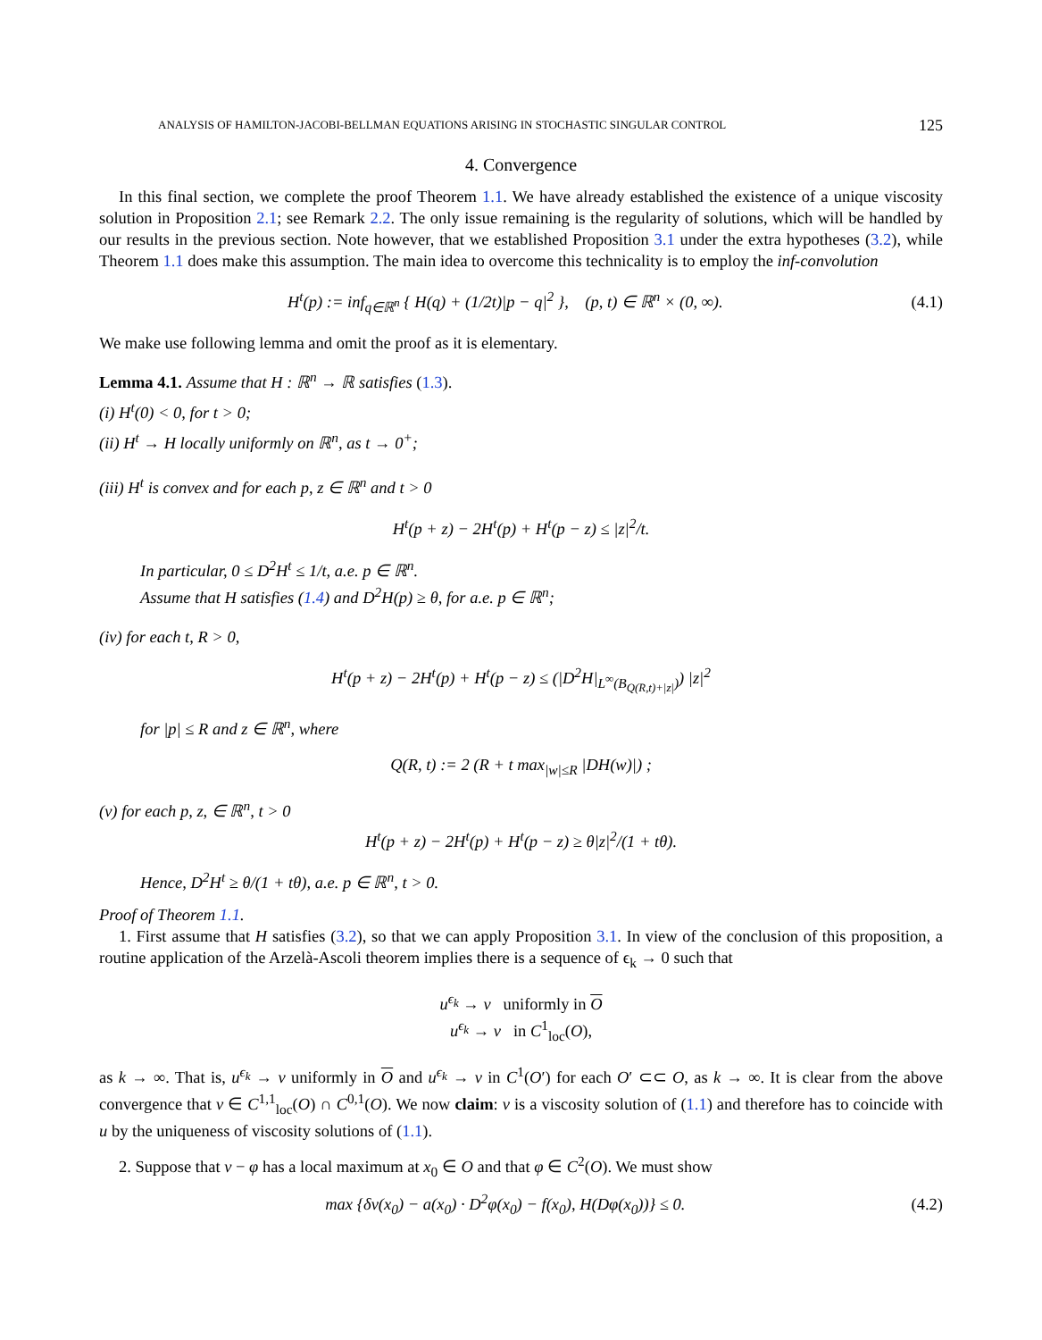ANALYSIS OF HAMILTON-JACOBI-BELLMAN EQUATIONS ARISING IN STOCHASTIC SINGULAR CONTROL 125
4. Convergence
In this final section, we complete the proof Theorem 1.1. We have already established the existence of a unique viscosity solution in Proposition 2.1; see Remark 2.2. The only issue remaining is the regularity of solutions, which will be handled by our results in the previous section. Note however, that we established Proposition 3.1 under the extra hypotheses (3.2), while Theorem 1.1 does make this assumption. The main idea to overcome this technicality is to employ the inf-convolution
H<sup>t</sup>(p) := inf<sub>q∈ℝ<sup>n</sup></sub> { H(q) + (1/2t)|p − q|<sup>2</sup> }, (p, t) ∈ ℝ<sup>n</sup> × (0, ∞). (4.1)
We make use following lemma and omit the proof as it is elementary.
Lemma 4.1. Assume that H : ℝ<sup>n</sup> → ℝ satisfies (1.3).
(i) H<sup>t</sup>(0) < 0, for t > 0;
(ii) H<sup>t</sup> → H locally uniformly on ℝ<sup>n</sup>, as t → 0<sup>+</sup>;
(iii) H<sup>t</sup> is convex and for each p, z ∈ ℝ<sup>n</sup> and t > 0
H<sup>t</sup>(p + z) − 2H<sup>t</sup>(p) + H<sup>t</sup>(p − z) ≤ |z|<sup>2</sup>/t.
In particular, 0 ≤ D<sup>2</sup>H<sup>t</sup> ≤ 1/t, a.e. p ∈ ℝ<sup>n</sup>.
Assume that H satisfies (1.4) and D<sup>2</sup>H(p) ≥ θ, for a.e. p ∈ ℝ<sup>n</sup>;
(iv) for each t, R > 0,
H<sup>t</sup>(p + z) − 2H<sup>t</sup>(p) + H<sup>t</sup>(p − z) ≤ (|D<sup>2</sup>H|<sub>L<sup>∞</sup>(B<sub>Q(R,t)+|z|</sub>)</sub>) |z|<sup>2</sup>
for |p| ≤ R and z ∈ ℝ<sup>n</sup>, where
Q(R, t) := 2 (R + t max<sub>|w|≤R</sub> |DH(w)|) ;
(v) for each p, z, ∈ ℝ<sup>n</sup>, t > 0
H<sup>t</sup>(p + z) − 2H<sup>t</sup>(p) + H<sup>t</sup>(p − z) ≥ θ|z|<sup>2</sup>/(1 + tθ).
Hence, D<sup>2</sup>H<sup>t</sup> ≥ θ/(1 + tθ), a.e. p ∈ ℝ<sup>n</sup>, t > 0.
Proof of Theorem 1.1.
1. First assume that H satisfies (3.2), so that we can apply Proposition 3.1. In view of the conclusion of this proposition, a routine application of the Arzelà-Ascoli theorem implies there is a sequence of ϵ<sub>k</sub> → 0 such that
u<sup>ϵ<sub>k</sub></sup> → v uniformly in O
u<sup>ϵ<sub>k</sub></sup> → v in C<sup>1</sup><sub>loc</sub>(O),
as k → ∞. That is, u<sup>ϵ<sub>k</sub></sup> → v uniformly in O and u<sup>ϵ<sub>k</sub></sup> → v in C<sup>1</sup>(O′) for each O′ ⊂⊂ O, as k → ∞. It is clear from the above convergence that v ∈ C<sup>1,1</sup><sub>loc</sub>(O) ∩ C<sup>0,1</sup>(O). We now claim: v is a viscosity solution of (1.1) and therefore has to coincide with u by the uniqueness of viscosity solutions of (1.1).
2. Suppose that v − φ has a local maximum at x<sub>0</sub> ∈ O and that φ ∈ C<sup>2</sup>(O). We must show
max {δv(x<sub>0</sub>) − a(x<sub>0</sub>) · D<sup>2</sup>φ(x<sub>0</sub>) − f(x<sub>0</sub>), H(Dφ(x<sub>0</sub>))} ≤ 0. (4.2)